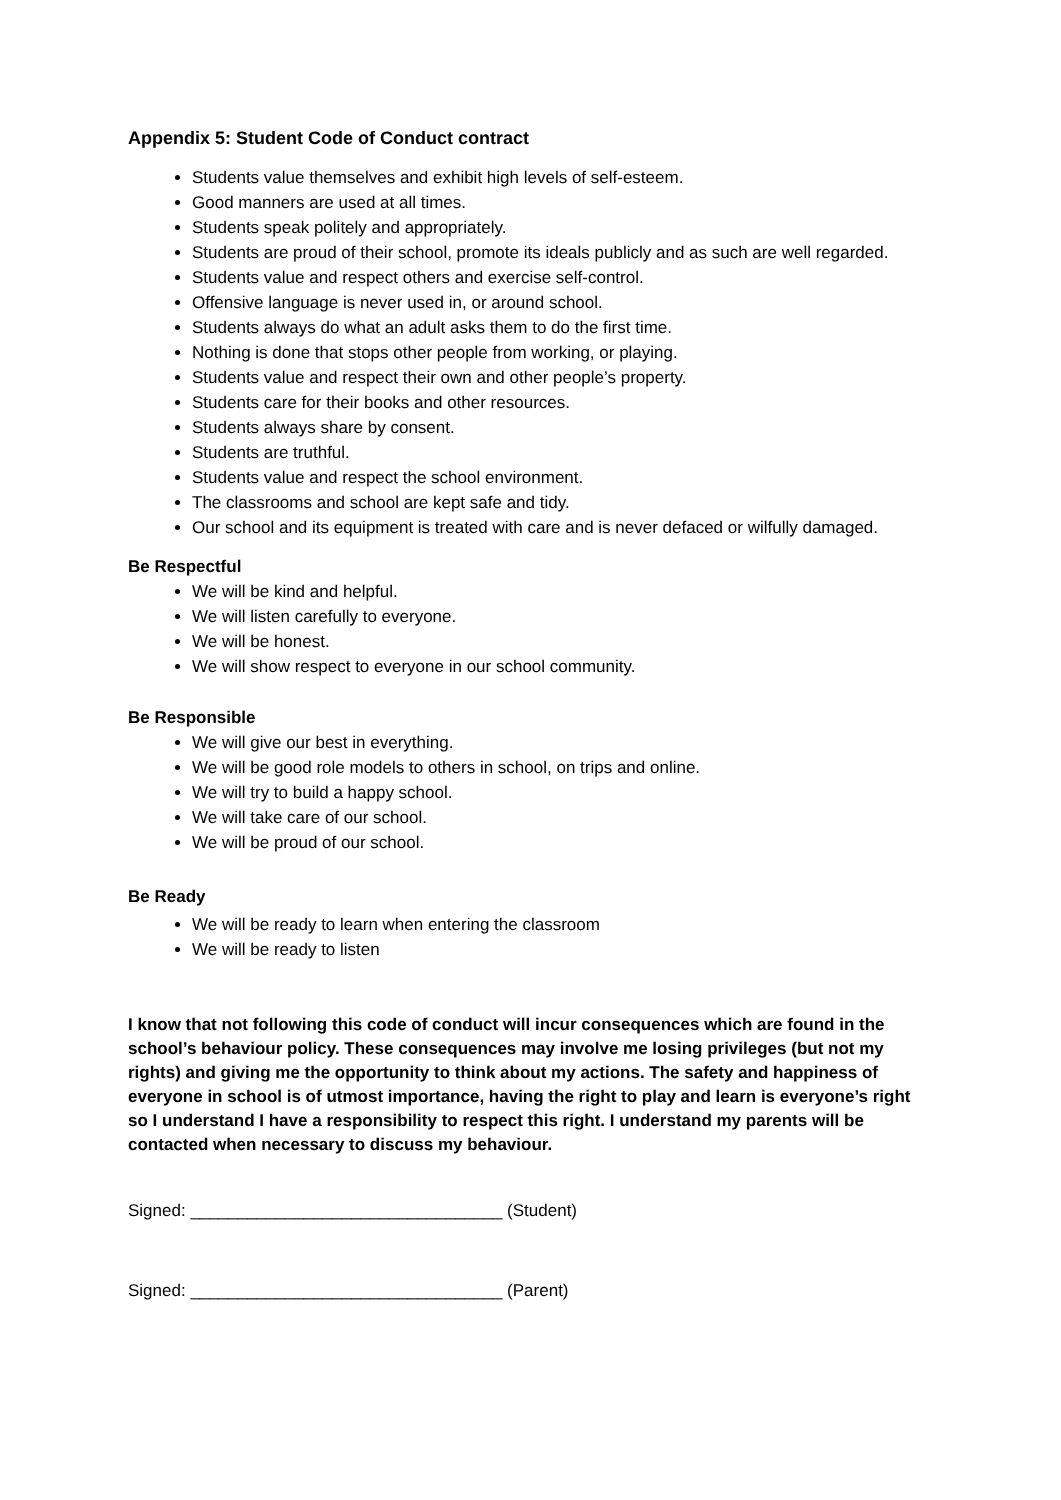Appendix 5: Student Code of Conduct contract
Students value themselves and exhibit high levels of self-esteem.
Good manners are used at all times.
Students speak politely and appropriately.
Students are proud of their school, promote its ideals publicly and as such are well regarded.
Students value and respect others and exercise self-control.
Offensive language is never used in, or around school.
Students always do what an adult asks them to do the first time.
Nothing is done that stops other people from working, or playing.
Students value and respect their own and other people’s property.
Students care for their books and other resources.
Students always share by consent.
Students are truthful.
Students value and respect the school environment.
The classrooms and school are kept safe and tidy.
Our school and its equipment is treated with care and is never defaced or wilfully damaged.
Be Respectful
We will be kind and helpful.
We will listen carefully to everyone.
We will be honest.
We will show respect to everyone in our school community.
Be Responsible
We will give our best in everything.
We will be good role models to others in school, on trips and online.
We will try to build a happy school.
We will take care of our school.
We will be proud of our school.
Be Ready
We will be ready to learn when entering the classroom
We will be ready to listen
I know that not following this code of conduct will incur consequences which are found in the school’s behaviour policy. These consequences may involve me losing privileges (but not my rights) and giving me the opportunity to think about my actions. The safety and happiness of everyone in school is of utmost importance, having the right to play and learn is everyone’s right so I understand I have a responsibility to respect this right. I understand my parents will be contacted when necessary to discuss my behaviour.
Signed: _________________________________ (Student)
Signed: _________________________________ (Parent)